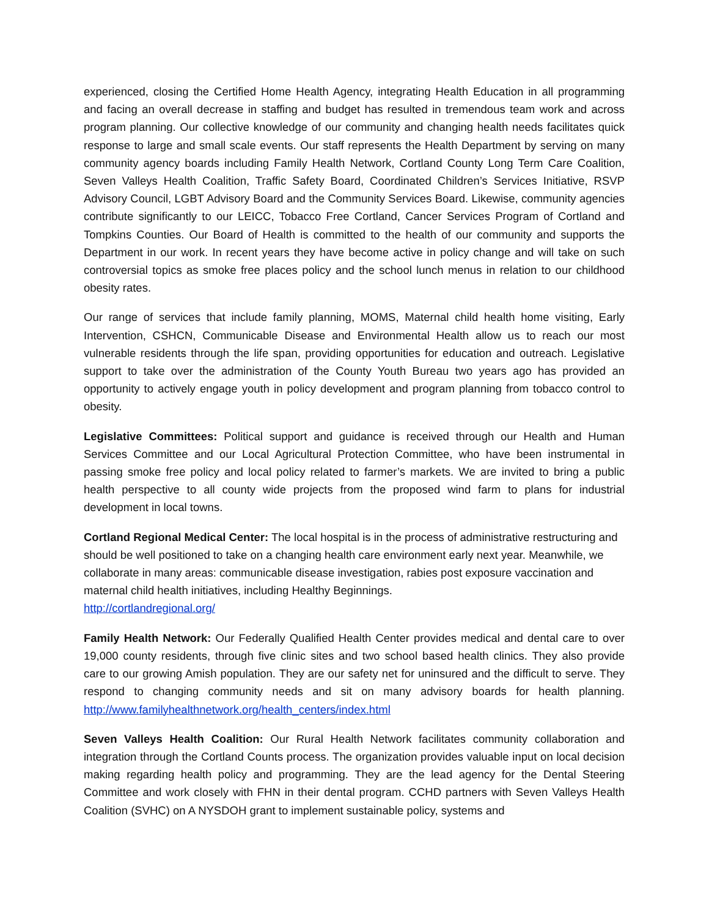experienced, closing the Certified Home Health Agency, integrating Health Education in all programming and facing an overall decrease in staffing and budget has resulted in tremendous team work and across program planning. Our collective knowledge of our community and changing health needs facilitates quick response to large and small scale events. Our staff represents the Health Department by serving on many community agency boards including Family Health Network, Cortland County Long Term Care Coalition, Seven Valleys Health Coalition, Traffic Safety Board, Coordinated Children’s Services Initiative, RSVP Advisory Council, LGBT Advisory Board and the Community Services Board. Likewise, community agencies contribute significantly to our LEICC, Tobacco Free Cortland, Cancer Services Program of Cortland and Tompkins Counties. Our Board of Health is committed to the health of our community and supports the Department in our work. In recent years they have become active in policy change and will take on such controversial topics as smoke free places policy and the school lunch menus in relation to our childhood obesity rates.
Our range of services that include family planning, MOMS, Maternal child health home visiting, Early Intervention, CSHCN, Communicable Disease and Environmental Health allow us to reach our most vulnerable residents through the life span, providing opportunities for education and outreach. Legislative support to take over the administration of the County Youth Bureau two years ago has provided an opportunity to actively engage youth in policy development and program planning from tobacco control to obesity.
Legislative Committees: Political support and guidance is received through our Health and Human Services Committee and our Local Agricultural Protection Committee, who have been instrumental in passing smoke free policy and local policy related to farmer’s markets. We are invited to bring a public health perspective to all county wide projects from the proposed wind farm to plans for industrial development in local towns.
Cortland Regional Medical Center: The local hospital is in the process of administrative restructuring and should be well positioned to take on a changing health care environment early next year. Meanwhile, we collaborate in many areas: communicable disease investigation, rabies post exposure vaccination and maternal child health initiatives, including Healthy Beginnings.
http://cortlandregional.org/
Family Health Network: Our Federally Qualified Health Center provides medical and dental care to over 19,000 county residents, through five clinic sites and two school based health clinics. They also provide care to our growing Amish population. They are our safety net for uninsured and the difficult to serve. They respond to changing community needs and sit on many advisory boards for health planning. http://www.familyhealthnetwork.org/health_centers/index.html
Seven Valleys Health Coalition: Our Rural Health Network facilitates community collaboration and integration through the Cortland Counts process. The organization provides valuable input on local decision making regarding health policy and programming. They are the lead agency for the Dental Steering Committee and work closely with FHN in their dental program. CCHD partners with Seven Valleys Health Coalition (SVHC) on A NYSDOH grant to implement sustainable policy, systems and